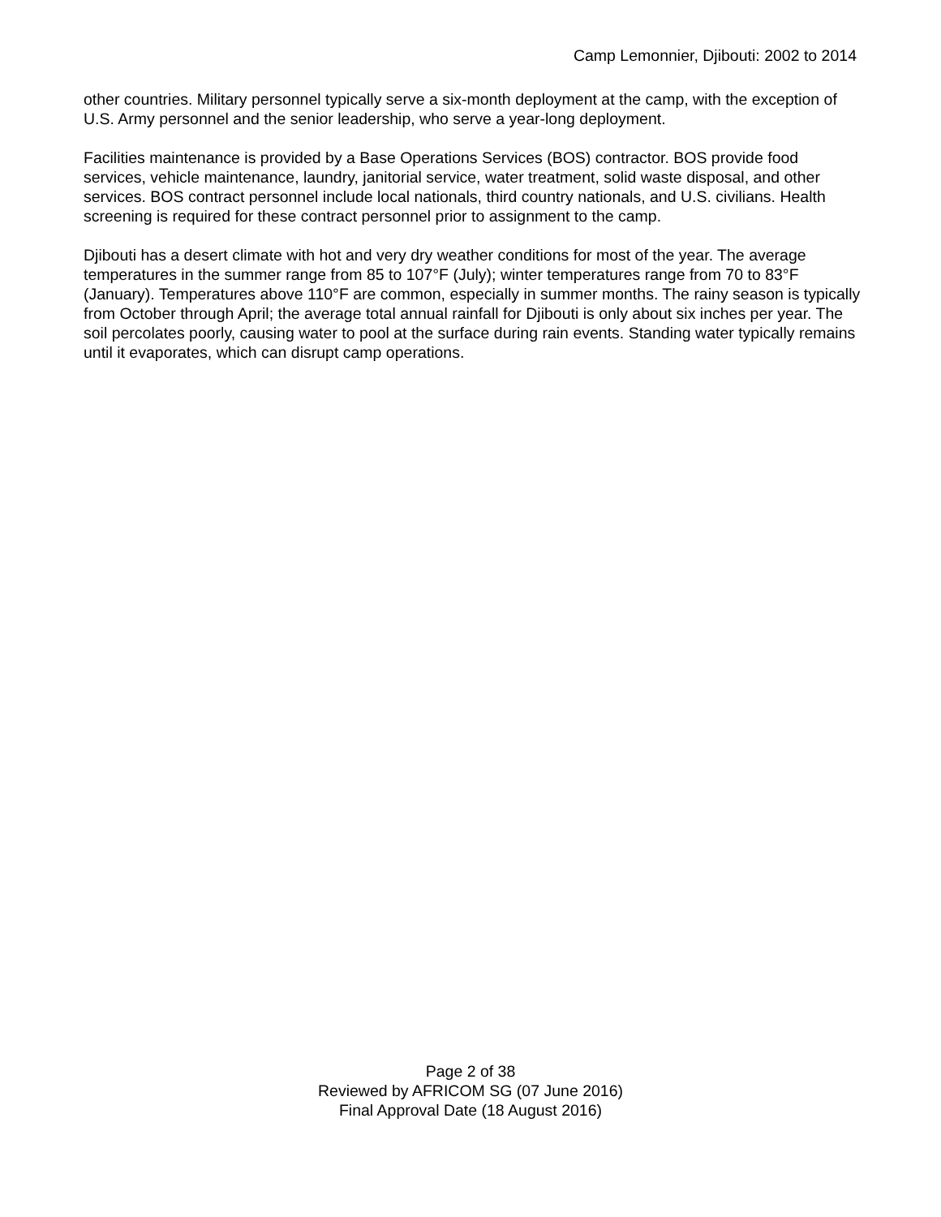Camp Lemonnier, Djibouti: 2002 to 2014
other countries. Military personnel typically serve a six-month deployment at the camp, with the exception of U.S. Army personnel and the senior leadership, who serve a year-long deployment.
Facilities maintenance is provided by a Base Operations Services (BOS) contractor. BOS provide food services, vehicle maintenance, laundry, janitorial service, water treatment, solid waste disposal, and other services. BOS contract personnel include local nationals, third country nationals, and U.S. civilians. Health screening is required for these contract personnel prior to assignment to the camp.
Djibouti has a desert climate with hot and very dry weather conditions for most of the year. The average temperatures in the summer range from 85 to 107°F (July); winter temperatures range from 70 to 83°F (January). Temperatures above 110°F are common, especially in summer months. The rainy season is typically from October through April; the average total annual rainfall for Djibouti is only about six inches per year. The soil percolates poorly, causing water to pool at the surface during rain events. Standing water typically remains until it evaporates, which can disrupt camp operations.
Page 2 of 38
Reviewed by AFRICOM SG (07 June 2016)
Final Approval Date (18 August 2016)